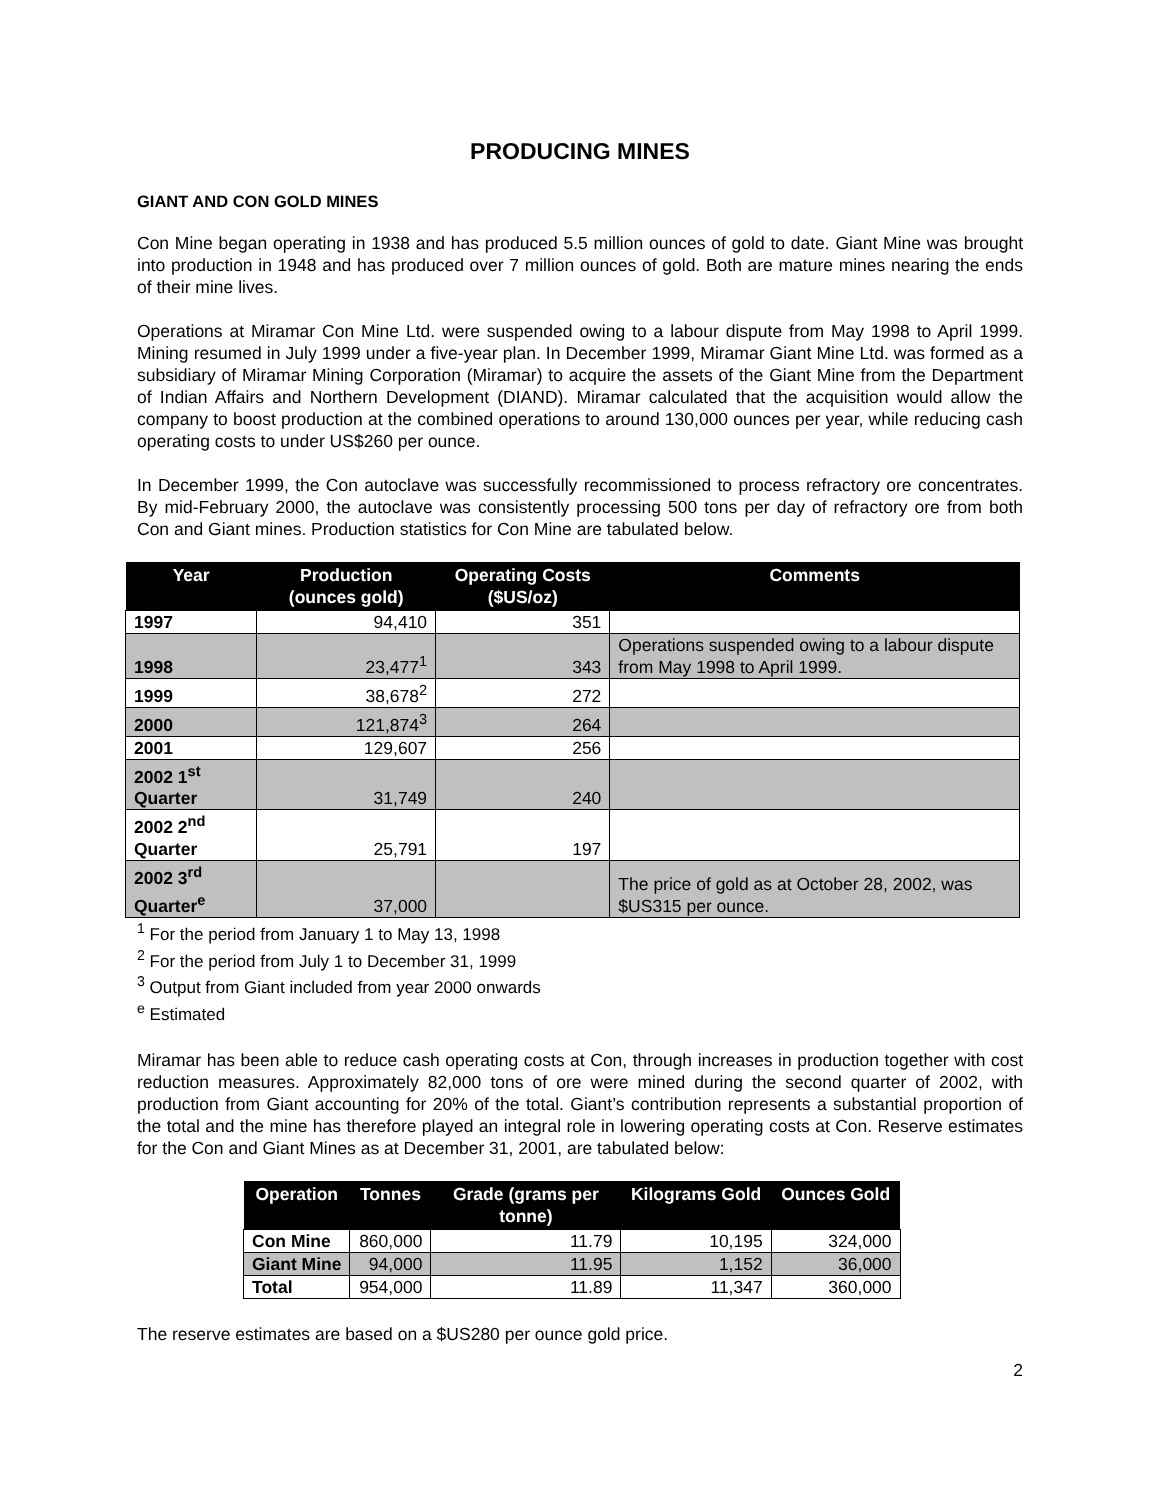PRODUCING MINES
GIANT AND CON GOLD MINES
Con Mine began operating in 1938 and has produced 5.5 million ounces of gold to date. Giant Mine was brought into production in 1948 and has produced over 7 million ounces of gold. Both are mature mines nearing the ends of their mine lives.
Operations at Miramar Con Mine Ltd. were suspended owing to a labour dispute from May 1998 to April 1999. Mining resumed in July 1999 under a five-year plan. In December 1999, Miramar Giant Mine Ltd. was formed as a subsidiary of Miramar Mining Corporation (Miramar) to acquire the assets of the Giant Mine from the Department of Indian Affairs and Northern Development (DIAND). Miramar calculated that the acquisition would allow the company to boost production at the combined operations to around 130,000 ounces per year, while reducing cash operating costs to under US$260 per ounce.
In December 1999, the Con autoclave was successfully recommissioned to process refractory ore concentrates. By mid-February 2000, the autoclave was consistently processing 500 tons per day of refractory ore from both Con and Giant mines. Production statistics for Con Mine are tabulated below.
| Year | Production (ounces gold) | Operating Costs ($US/oz) | Comments |
| --- | --- | --- | --- |
| 1997 | 94,410 | 351 | |
| 1998 | 23,477<sup>1</sup> | 343 | Operations suspended owing to a labour dispute from May 1998 to April 1999. |
| 1999 | 38,678<sup>2</sup> | 272 | |
| 2000 | 121,874<sup>3</sup> | 264 | |
| 2001 | 129,607 | 256 | |
| 2002 1<sup>st</sup> Quarter | 31,749 | 240 | |
| 2002 2<sup>nd</sup> Quarter | 25,791 | 197 | |
| 2002 3<sup>rd</sup> Quarter<sup>e</sup> | 37,000 | | The price of gold as at October 28, 2002, was $US315 per ounce. |
<sup>1</sup> For the period from January 1 to May 13, 1998
<sup>2</sup> For the period from July 1 to December 31, 1999
<sup>3</sup> Output from Giant included from year 2000 onwards
<sup>e</sup> Estimated
Miramar has been able to reduce cash operating costs at Con, through increases in production together with cost reduction measures. Approximately 82,000 tons of ore were mined during the second quarter of 2002, with production from Giant accounting for 20% of the total. Giant’s contribution represents a substantial proportion of the total and the mine has therefore played an integral role in lowering operating costs at Con. Reserve estimates for the Con and Giant Mines as at December 31, 2001, are tabulated below:
| Operation | Tonnes | Grade (grams per tonne) | Kilograms Gold | Ounces Gold |
| --- | --- | --- | --- | --- |
| Con Mine | 860,000 | 11.79 | 10,195 | 324,000 |
| Giant Mine | 94,000 | 11.95 | 1,152 | 36,000 |
| Total | 954,000 | 11.89 | 11,347 | 360,000 |
The reserve estimates are based on a $US280 per ounce gold price.
2